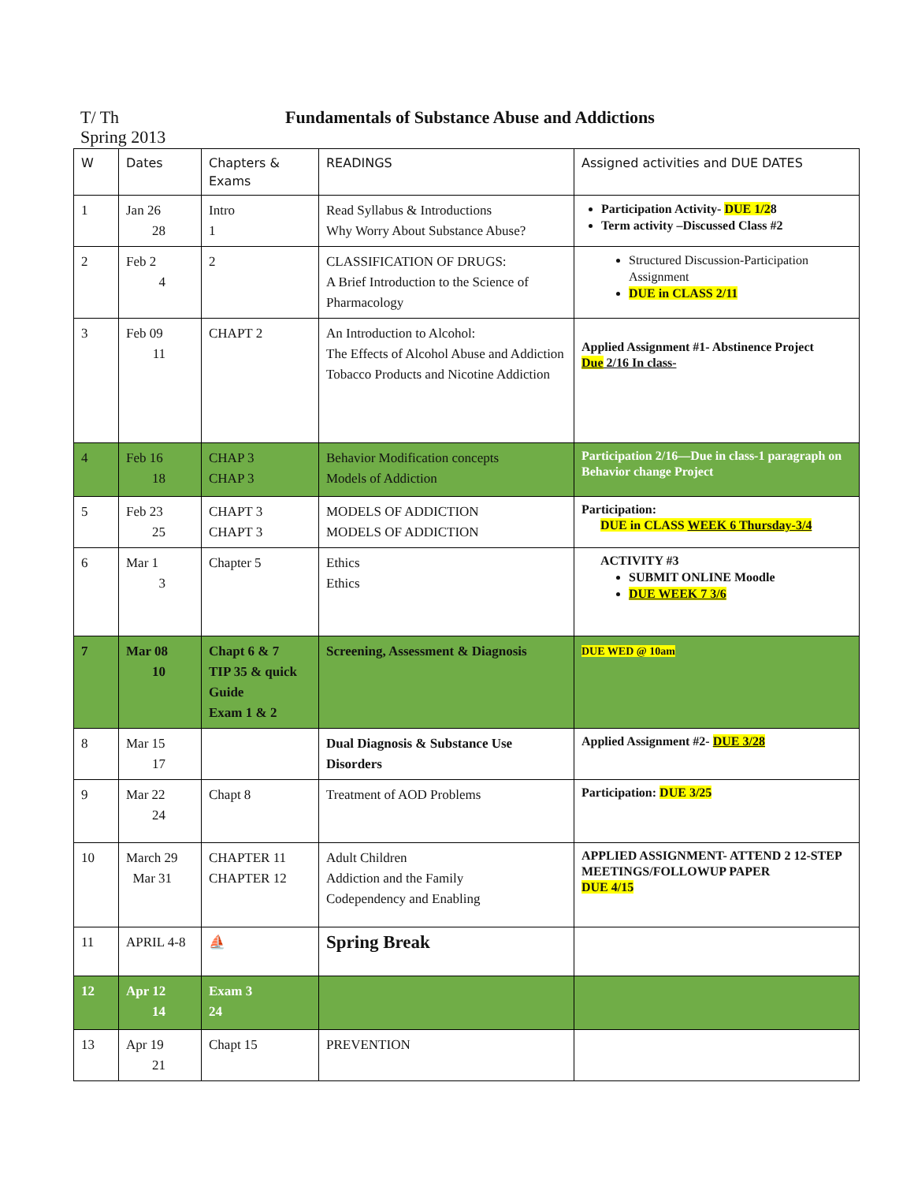T/ Th
Spring 2013
Fundamentals of Substance Abuse and Addictions
| W | Dates | Chapters & Exams | READINGS | Assigned activities and DUE DATES |
| --- | --- | --- | --- | --- |
| 1 | Jan 26 28 | Intro 1 | Read Syllabus & Introductions Why Worry About Substance Abuse? | Participation Activity- DUE 1/2 8 Term activity –Discussed Class #2 |
| 2 | Feb 2 4 | 2 | CLASSIFICATION OF DRUGS: A Brief Introduction to the Science of Pharmacology | Structured Discussion-Participation Assignment DUE in CLASS 2/11 |
| 3 | Feb 09 11 | CHAPT 2 | An Introduction to Alcohol: The Effects of Alcohol Abuse and Addiction Tobacco Products and Nicotine Addiction | Applied Assignment #1- Abstinence Project Due 2/16 In class- |
| 4 | Feb 16 18 | CHAP 3 CHAP 3 | Behavior Modification concepts Models of Addiction | Participation 2/16—Due in class-1 paragraph on Behavior change Project |
| 5 | Feb 23 25 | CHAPT 3 CHAPT 3 | MODELS OF ADDICTION MODELS OF ADDICTION | Participation: DUE in CLASS WEEK 6 Thursday-3/4 |
| 6 | Mar 1 3 | Chapter 5 | Ethics Ethics | ACTIVITY #3 SUBMIT ONLINE Moodle DUE WEEK 7 3/6 |
| 7 | Mar 08 10 | Chapt 6 & 7 TIP 35 & quick Guide Exam 1 & 2 | Screening, Assessment & Diagnosis | DUE WED @ 10am |
| 8 | Mar 15 17 | | Dual Diagnosis & Substance Use Disorders | Applied Assignment #2- DUE 3/28 |
| 9 | Mar 22 24 | Chapt 8 | Treatment of AOD Problems | Participation: DUE 3/25 |
| 10 | March 29 Mar 31 | CHAPTER 11 CHAPTER 12 | Adult Children Addiction and the Family Codependency and Enabling | APPLIED ASSIGNMENT- ATTEND 2 12-STEP MEETINGS/FOLLOWUP PAPER DUE 4/15 |
| 11 | APRIL 4-8 | ⛵ | Spring Break | |
| 12 | Apr 12 14 | Exam 3 24 | | |
| 13 | Apr 19 21 | Chapt 15 | PREVENTION | |